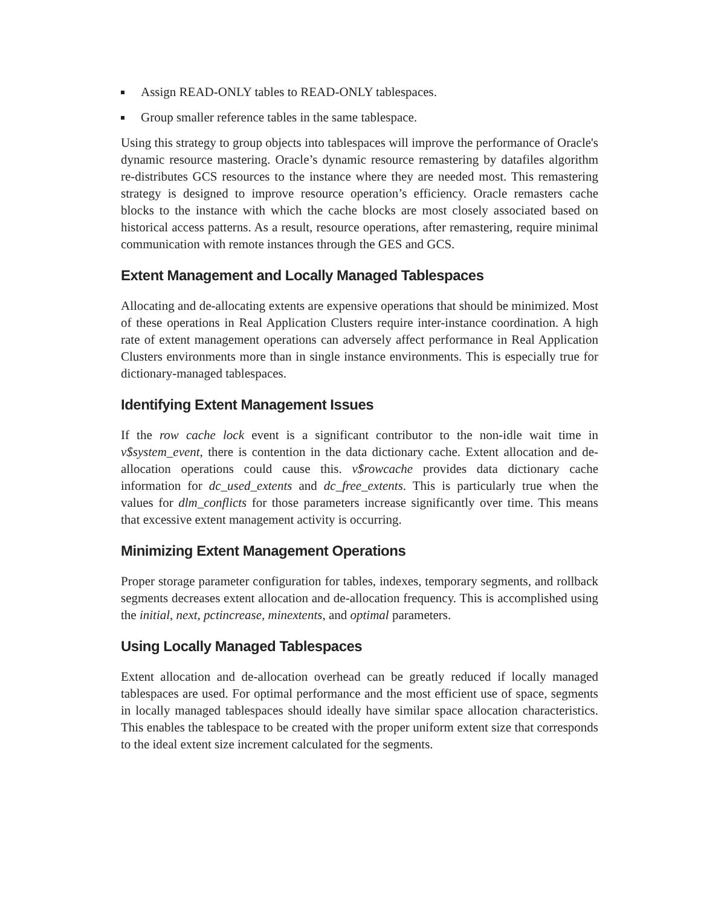Assign READ-ONLY tables to READ-ONLY tablespaces.
Group smaller reference tables in the same tablespace.
Using this strategy to group objects into tablespaces will improve the performance of Oracle's dynamic resource mastering. Oracle’s dynamic resource remastering by datafiles algorithm re-distributes GCS resources to the instance where they are needed most. This remastering strategy is designed to improve resource operation’s efficiency. Oracle remasters cache blocks to the instance with which the cache blocks are most closely associated based on historical access patterns. As a result, resource operations, after remastering, require minimal communication with remote instances through the GES and GCS.
Extent Management and Locally Managed Tablespaces
Allocating and de-allocating extents are expensive operations that should be minimized. Most of these operations in Real Application Clusters require inter-instance coordination. A high rate of extent management operations can adversely affect performance in Real Application Clusters environments more than in single instance environments. This is especially true for dictionary-managed tablespaces.
Identifying Extent Management Issues
If the row cache lock event is a significant contributor to the non-idle wait time in v$system_event, there is contention in the data dictionary cache. Extent allocation and de-allocation operations could cause this. v$rowcache provides data dictionary cache information for dc_used_extents and dc_free_extents. This is particularly true when the values for dlm_conflicts for those parameters increase significantly over time. This means that excessive extent management activity is occurring.
Minimizing Extent Management Operations
Proper storage parameter configuration for tables, indexes, temporary segments, and rollback segments decreases extent allocation and de-allocation frequency. This is accomplished using the initial, next, pctincrease, minextents, and optimal parameters.
Using Locally Managed Tablespaces
Extent allocation and de-allocation overhead can be greatly reduced if locally managed tablespaces are used. For optimal performance and the most efficient use of space, segments in locally managed tablespaces should ideally have similar space allocation characteristics. This enables the tablespace to be created with the proper uniform extent size that corresponds to the ideal extent size increment calculated for the segments.